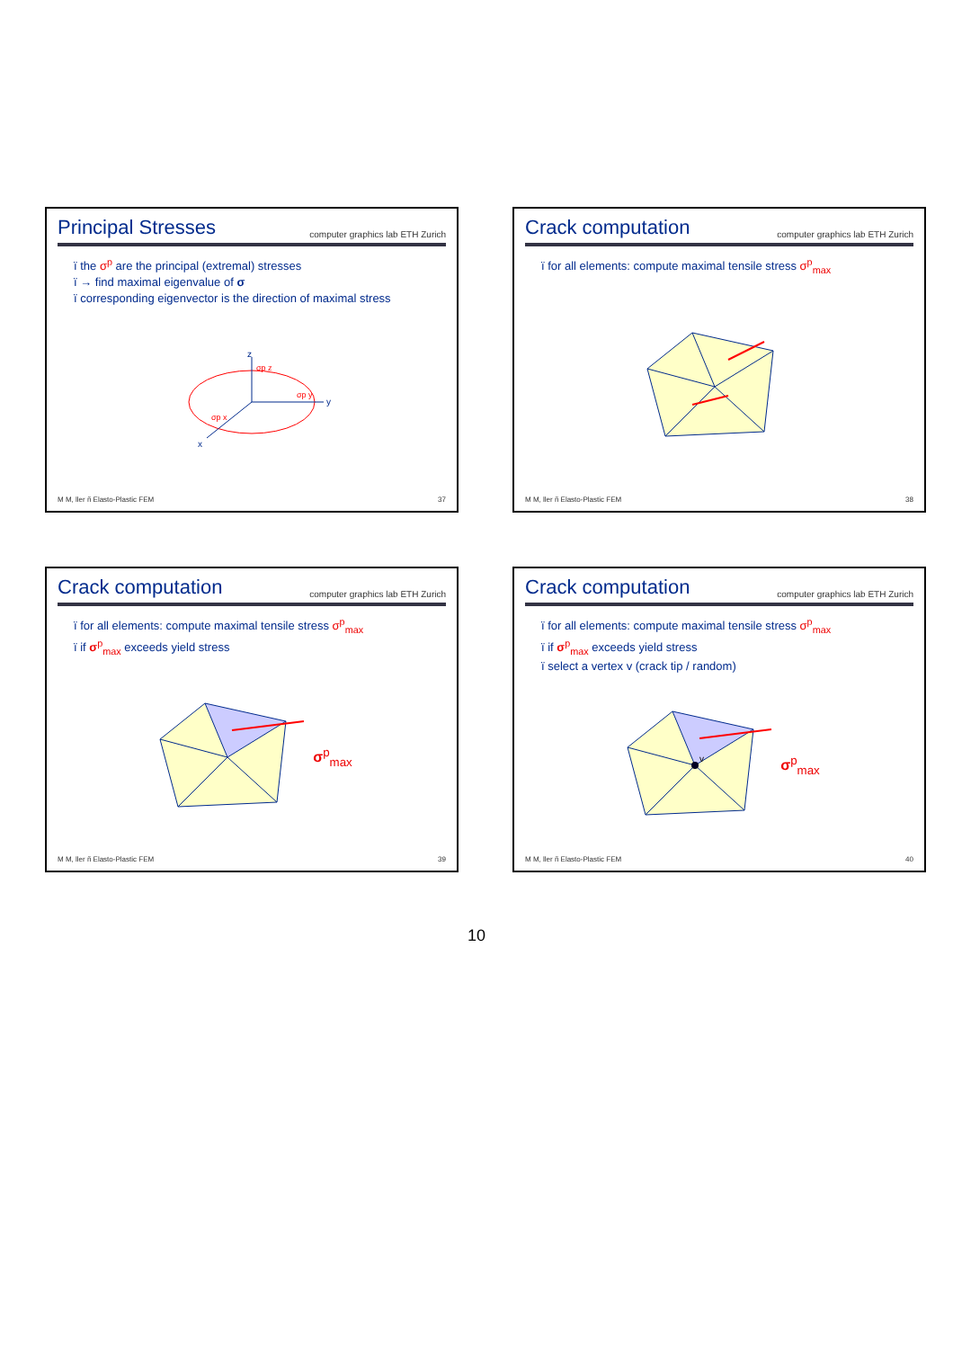Principal Stresses
computer graphics lab ETH Zurich
ï the σ<sup>p</sup> are the principal (extremal) stresses
ï → find maximal eigenvalue of σ
ï corresponding eigenvector is the direction of maximal stress
z
y
x
σp z
σp y
σp x
M M, ller ñ Elasto-Plastic FEM 37
Crack computation
computer graphics lab ETH Zurich
ï for all elements: compute maximal tensile stress σ<sup>p</sup><sub>max</sub>
M M, ller ñ Elasto-Plastic FEM 38
Crack computation
computer graphics lab ETH Zurich
ï for all elements: compute maximal tensile stress σ<sup>p</sup><sub>max</sub>
ï if σ<sup>p</sup><sub>max</sub> exceeds yield stress
σ<sup>p</sup><sub>max</sub>
M M, ller ñ Elasto-Plastic FEM 39
Crack computation
computer graphics lab ETH Zurich
ï for all elements: compute maximal tensile stress σ<sup>p</sup><sub>max</sub>
ï if σ<sup>p</sup><sub>max</sub> exceeds yield stress
ï select a vertex v (crack tip / random)
v
σ<sup>p</sup><sub>max</sub>
M M, ller ñ Elasto-Plastic FEM 40
10